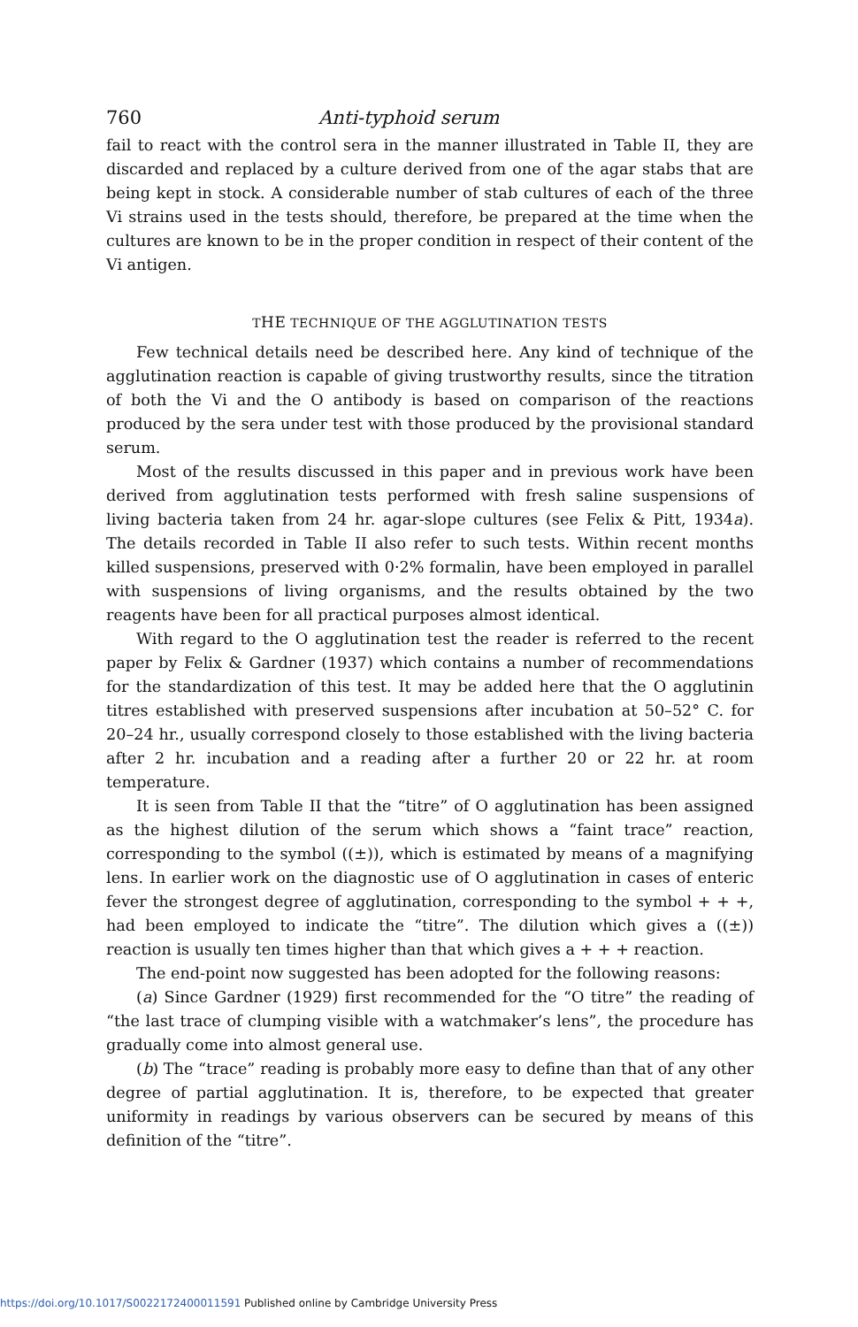760 Anti-typhoid serum
fail to react with the control sera in the manner illustrated in Table II, they are discarded and replaced by a culture derived from one of the agar stabs that are being kept in stock. A considerable number of stab cultures of each of the three Vi strains used in the tests should, therefore, be prepared at the time when the cultures are known to be in the proper condition in respect of their content of the Vi antigen.
THE TECHNIQUE OF THE AGGLUTINATION TESTS
Few technical details need be described here. Any kind of technique of the agglutination reaction is capable of giving trustworthy results, since the titration of both the Vi and the O antibody is based on comparison of the reactions produced by the sera under test with those produced by the provisional standard serum.
Most of the results discussed in this paper and in previous work have been derived from agglutination tests performed with fresh saline suspensions of living bacteria taken from 24 hr. agar-slope cultures (see Felix & Pitt, 1934a). The details recorded in Table II also refer to such tests. Within recent months killed suspensions, preserved with 0·2% formalin, have been employed in parallel with suspensions of living organisms, and the results obtained by the two reagents have been for all practical purposes almost identical.
With regard to the O agglutination test the reader is referred to the recent paper by Felix & Gardner (1937) which contains a number of recommendations for the standardization of this test. It may be added here that the O agglutinin titres established with preserved suspensions after incubation at 50–52° C. for 20–24 hr., usually correspond closely to those established with the living bacteria after 2 hr. incubation and a reading after a further 20 or 22 hr. at room temperature.
It is seen from Table II that the “titre” of O agglutination has been assigned as the highest dilution of the serum which shows a “faint trace” reaction, corresponding to the symbol ((±)), which is estimated by means of a magnifying lens. In earlier work on the diagnostic use of O agglutination in cases of enteric fever the strongest degree of agglutination, corresponding to the symbol + + +, had been employed to indicate the “titre”. The dilution which gives a ((±)) reaction is usually ten times higher than that which gives a + + + reaction.
The end-point now suggested has been adopted for the following reasons:
(a) Since Gardner (1929) first recommended for the “O titre” the reading of “the last trace of clumping visible with a watchmaker’s lens”, the procedure has gradually come into almost general use.
(b) The “trace” reading is probably more easy to define than that of any other degree of partial agglutination. It is, therefore, to be expected that greater uniformity in readings by various observers can be secured by means of this definition of the “titre”.
https://doi.org/10.1017/S0022172400011591 Published online by Cambridge University Press